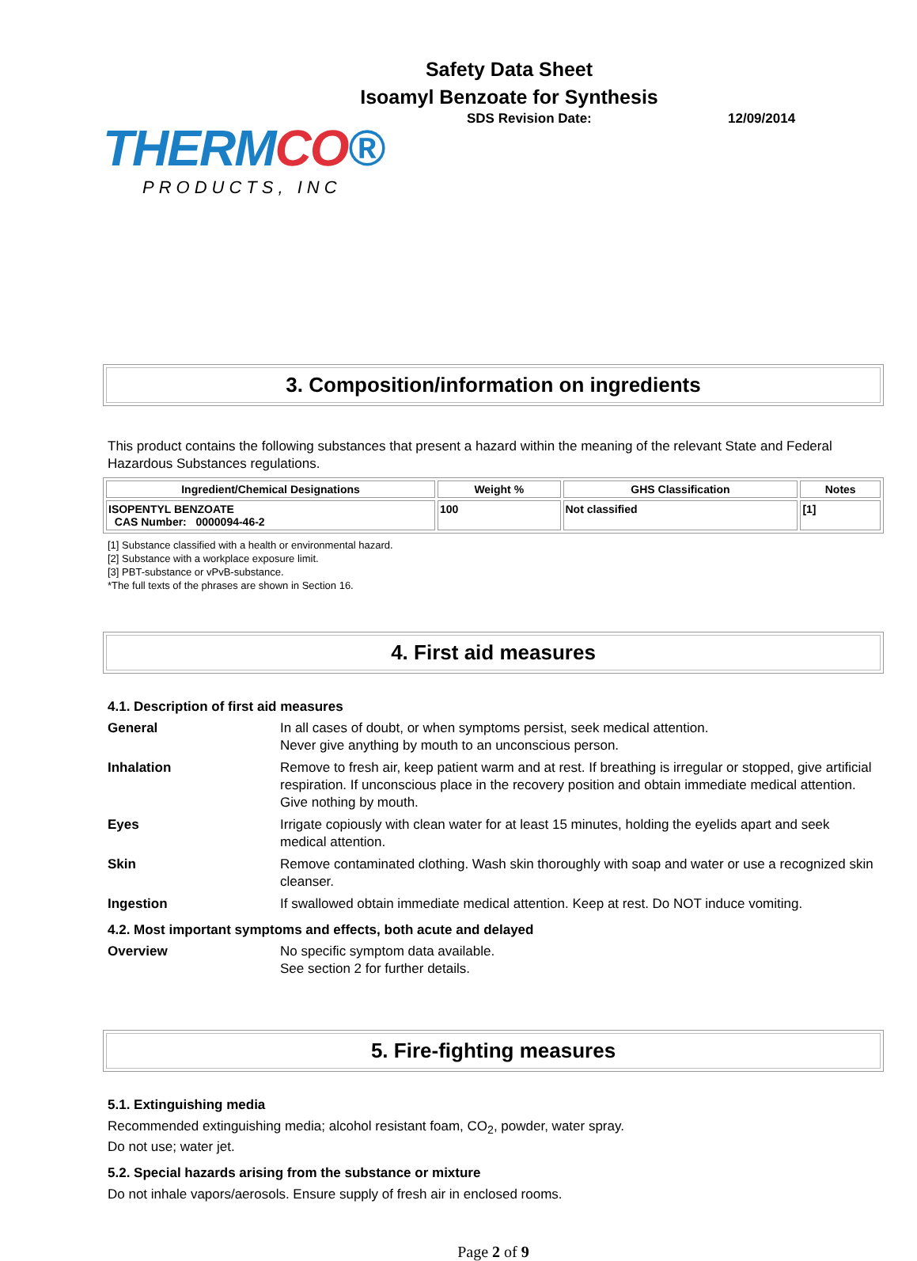Safety Data Sheet
Isoamyl Benzoate for Synthesis
THERMCO®
PRODUCTS, INC
SDS Revision Date: 12/09/2014
3. Composition/information on ingredients
This product contains the following substances that present a hazard within the meaning of the relevant State and Federal Hazardous Substances regulations.
| Ingredient/Chemical Designations | Weight % | GHS Classification | Notes |
| --- | --- | --- | --- |
| ISOPENTYL BENZOATE CAS Number: 0000094-46-2 | 100 | Not classified | [1] |
[1] Substance classified with a health or environmental hazard.
[2] Substance with a workplace exposure limit.
[3] PBT-substance or vPvB-substance.
*The full texts of the phrases are shown in Section 16.
4. First aid measures
4.1. Description of first aid measures
General In all cases of doubt, or when symptoms persist, seek medical attention.
Never give anything by mouth to an unconscious person.
Inhalation Remove to fresh air, keep patient warm and at rest. If breathing is irregular or stopped, give artificial respiration. If unconscious place in the recovery position and obtain immediate medical attention. Give nothing by mouth.
Eyes Irrigate copiously with clean water for at least 15 minutes, holding the eyelids apart and seek medical attention.
Skin Remove contaminated clothing. Wash skin thoroughly with soap and water or use a recognized skin cleanser.
Ingestion If swallowed obtain immediate medical attention. Keep at rest. Do NOT induce vomiting.
4.2. Most important symptoms and effects, both acute and delayed
Overview No specific symptom data available.
See section 2 for further details.
5. Fire-fighting measures
5.1. Extinguishing media
Recommended extinguishing media; alcohol resistant foam, CO<sub>2</sub>, powder, water spray.
Do not use; water jet.
5.2. Special hazards arising from the substance or mixture
Do not inhale vapors/aerosols. Ensure supply of fresh air in enclosed rooms.
Page 2 of 9